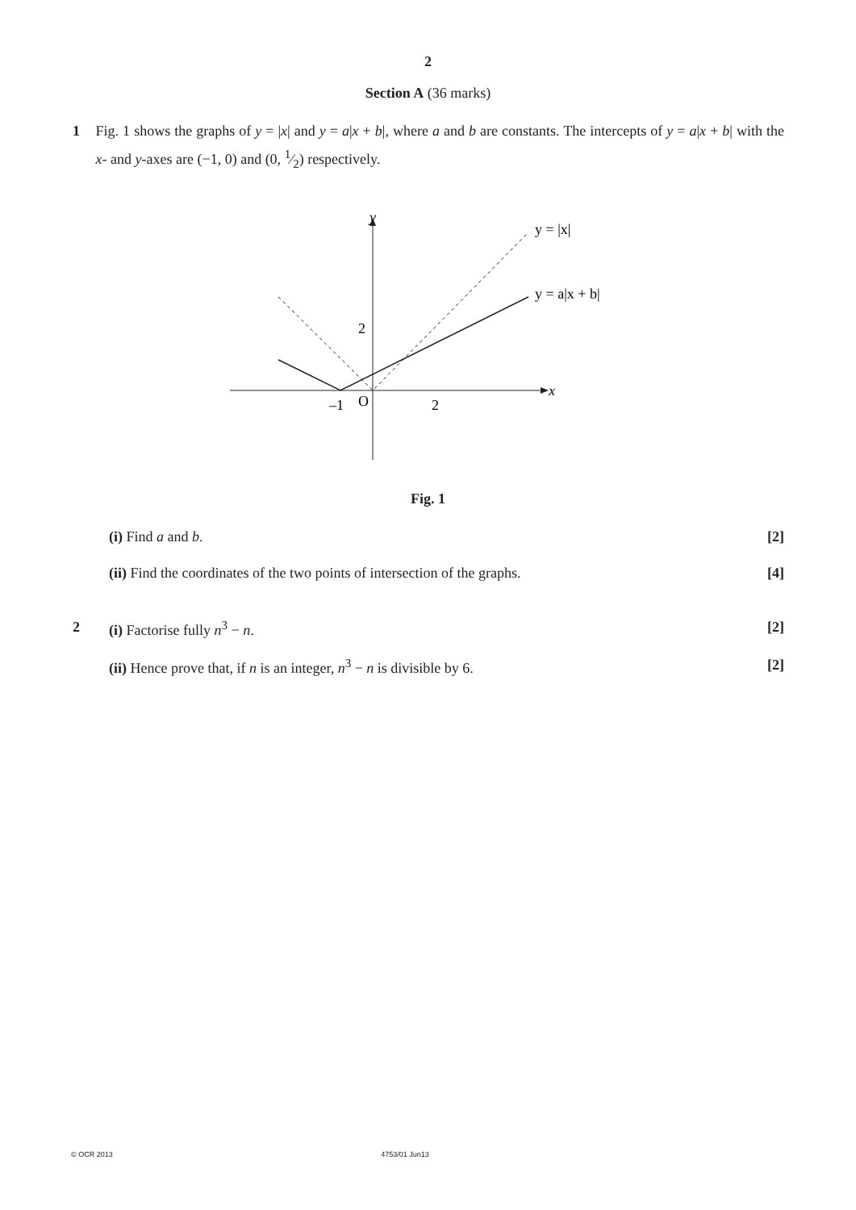2
Section A (36 marks)
1 Fig. 1 shows the graphs of y = |x| and y = a|x + b|, where a and b are constants. The intercepts of y = a|x + b| with the x- and y-axes are (−1, 0) and (0, 1⁄2) respectively.
y
x
y = |x|
y = a|x + b|
2
–1
O
2
Fig. 1
(i) Find a and b. [2]
(ii) Find the coordinates of the two points of intersection of the graphs. [4]
2 (i) Factorise fully n<sup>3</sup> − n. [2]
(ii) Hence prove that, if n is an integer, n<sup>3</sup> − n is divisible by 6. [2]
© OCR 2013 4753/01 Jun13